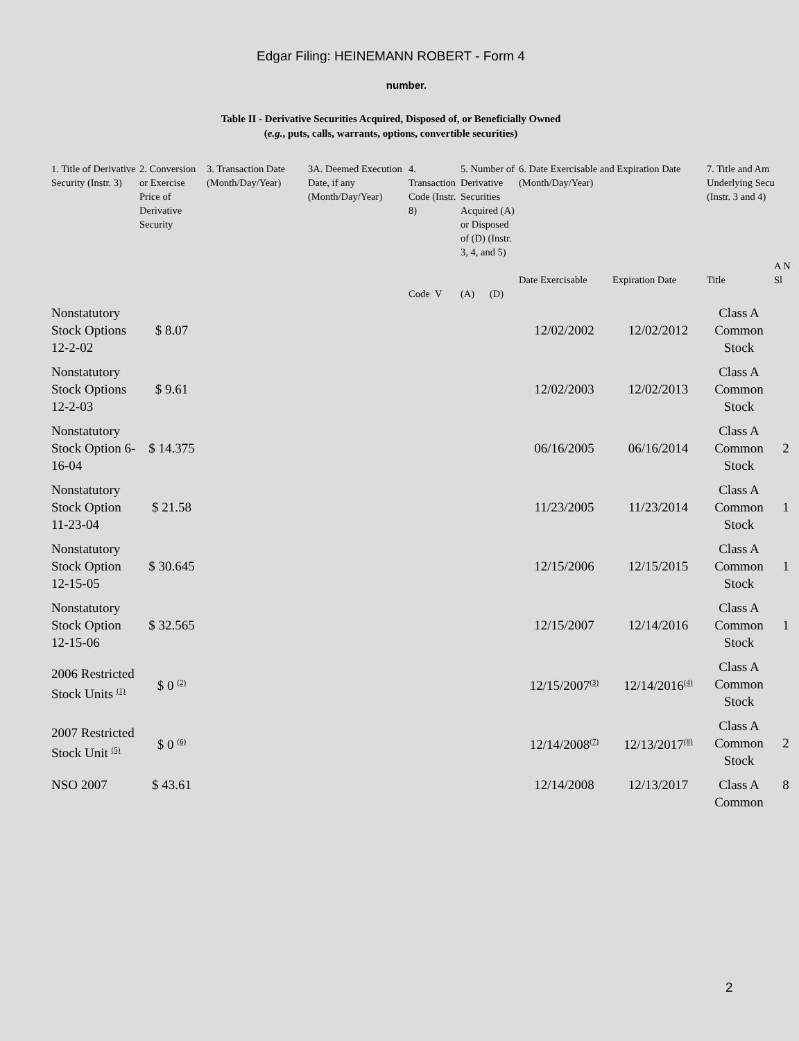Edgar Filing: HEINEMANN ROBERT - Form 4
number.
Table II - Derivative Securities Acquired, Disposed of, or Beneficially Owned
(e.g., puts, calls, warrants, options, convertible securities)
| 1. Title of Derivative Security (Instr. 3) | 2. Conversion or Exercise Price of Derivative Security | 3. Transaction Date (Month/Day/Year) | 3A. Deemed Execution Date, if any (Month/Day/Year) | 4. Transaction Code (Instr. 8) | | 5. Number of Derivative Securities Acquired (A) or Disposed of (D) (Instr. 3, 4, and 5) | | 6. Date Exercisable and Expiration Date (Month/Day/Year) | | 7. Title and Am Underlying Secu (Instr. 3 and 4) | |
| --- | --- | --- | --- | --- | --- | --- | --- | --- | --- | --- | --- |
| | | | | Code | V | (A) | (D) | Date Exercisable | Expiration Date | Title | A N Sl |
| Nonstatutory Stock Options 12-2-02 | $ 8.07 | | | | | | | 12/02/2002 | 12/02/2012 | Class A Common Stock | |
| Nonstatutory Stock Options 12-2-03 | $ 9.61 | | | | | | | 12/02/2003 | 12/02/2013 | Class A Common Stock | |
| Nonstatutory Stock Option 6-16-04 | $ 14.375 | | | | | | | 06/16/2005 | 06/16/2014 | Class A Common Stock | 2 |
| Nonstatutory Stock Option 11-23-04 | $ 21.58 | | | | | | | 11/23/2005 | 11/23/2014 | Class A Common Stock | 1 |
| Nonstatutory Stock Option 12-15-05 | $ 30.645 | | | | | | | 12/15/2006 | 12/15/2015 | Class A Common Stock | 1 |
| Nonstatutory Stock Option 12-15-06 | $ 32.565 | | | | | | | 12/15/2007 | 12/14/2016 | Class A Common Stock | 1 |
| 2006 Restricted Stock Units <sup>(1)</sup> | $ 0 <sup>(2)</sup> | | | | | | | 12/15/2007<sup>(3)</sup> | 12/14/2016<sup>(4)</sup> | Class A Common Stock | |
| 2007 Restricted Stock Unit <sup>(5)</sup> | $ 0 <sup>(6)</sup> | | | | | | | 12/14/2008<sup>(7)</sup> | 12/13/2017<sup>(8)</sup> | Class A Common Stock | 2 |
| NSO 2007 | $ 43.61 | | | | | | | 12/14/2008 | 12/13/2017 | Class A Common | 8 |
2